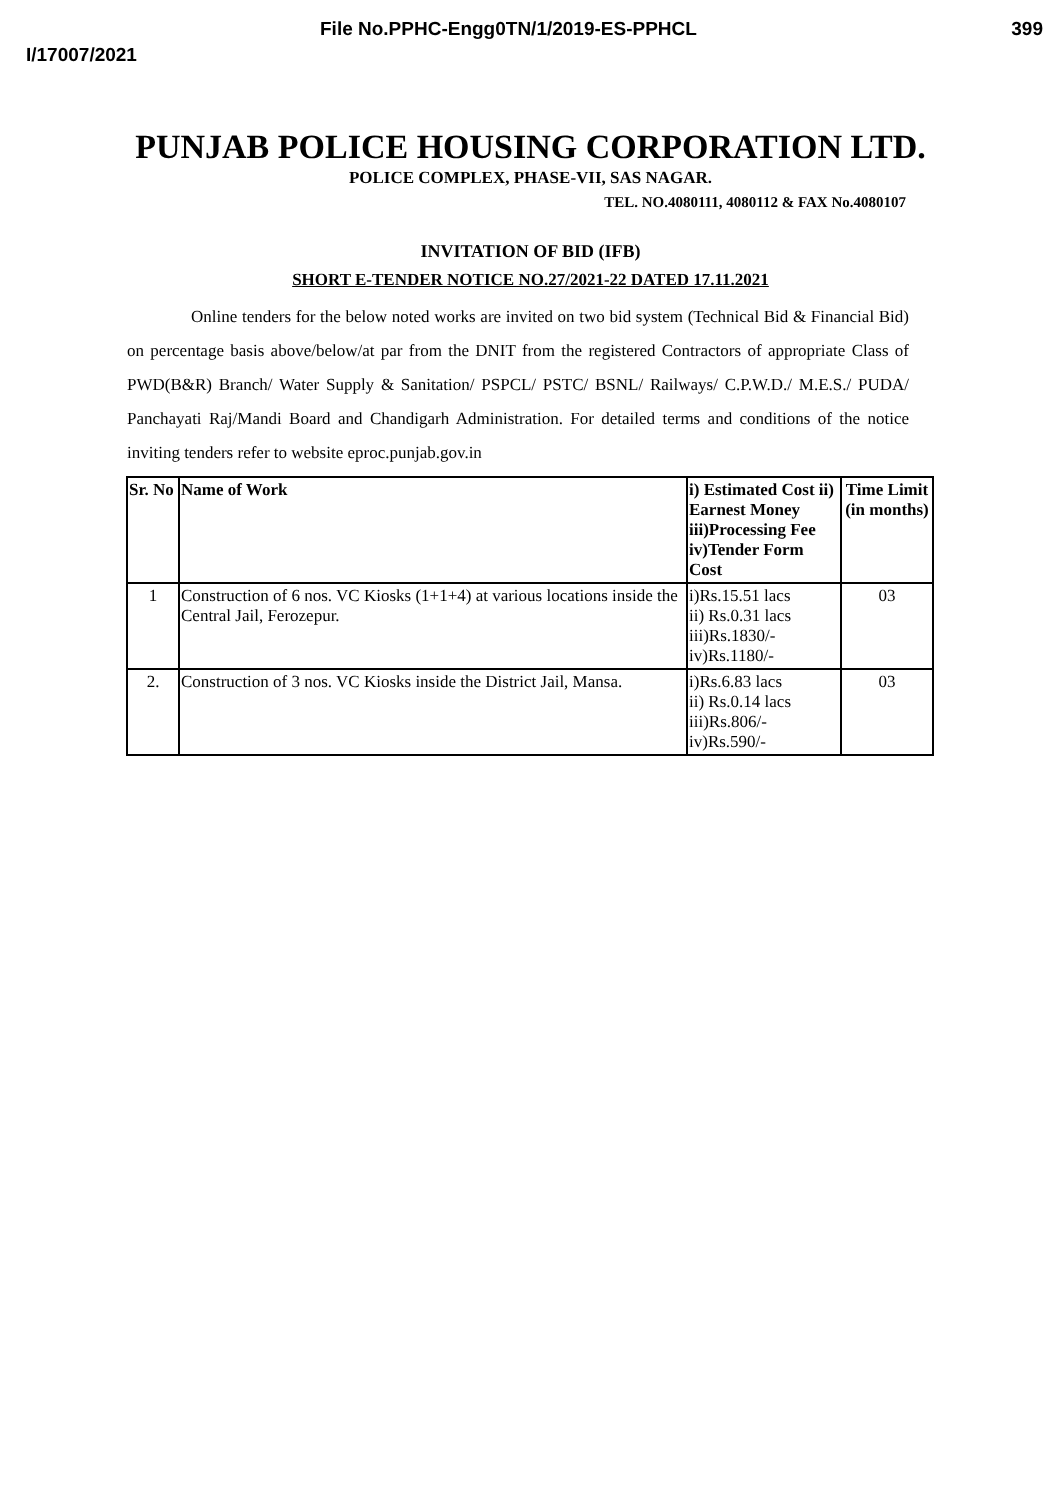File No.PPHC-Engg0TN/1/2019-ES-PPHCL 399
I/17007/2021
PUNJAB POLICE HOUSING CORPORATION LTD.
POLICE COMPLEX, PHASE-VII, SAS NAGAR.
TEL. NO.4080111, 4080112 & FAX No.4080107
INVITATION OF BID (IFB)
SHORT E-TENDER NOTICE NO.27/2021-22 DATED 17.11.2021
Online tenders for the below noted works are invited on two bid system (Technical Bid & Financial Bid) on percentage basis above/below/at par from the DNIT from the registered Contractors of appropriate Class of PWD(B&R) Branch/ Water Supply & Sanitation/ PSPCL/ PSTC/ BSNL/ Railways/ C.P.W.D./ M.E.S./ PUDA/ Panchayati Raj/Mandi Board and Chandigarh Administration. For detailed terms and conditions of the notice inviting tenders refer to website eproc.punjab.gov.in
| Sr. No | Name of Work | i) Estimated Cost ii) Earnest Money iii)Processing Fee iv)Tender Form Cost | Time Limit (in months) |
| --- | --- | --- | --- |
| 1 | Construction of 6 nos. VC Kiosks (1+1+4) at various locations inside the Central Jail, Ferozepur. | i)Rs.15.51 lacs ii) Rs.0.31 lacs iii)Rs.1830/- iv)Rs.1180/- | 03 |
| 2. | Construction of 3 nos. VC Kiosks inside the District Jail, Mansa. | i)Rs.6.83 lacs ii) Rs.0.14 lacs iii)Rs.806/- iv)Rs.590/- | 03 |